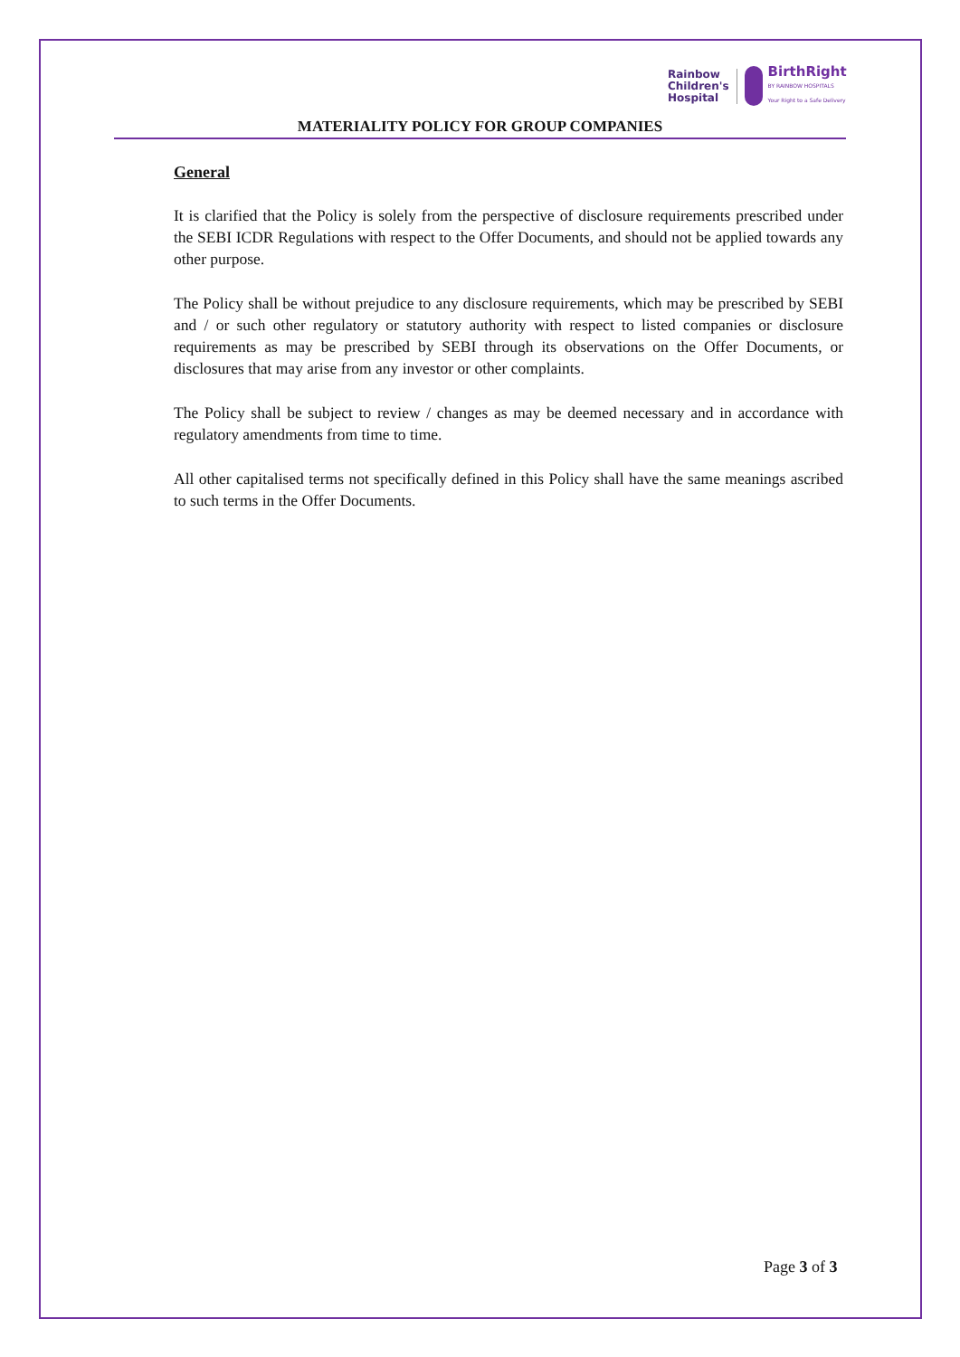Rainbow
Children's
Hospital
BirthRight
BY RAINBOW HOSPITALS
Your Right to a Safe Delivery
MATERIALITY POLICY FOR GROUP COMPANIES
General
It is clarified that the Policy is solely from the perspective of disclosure requirements prescribed under the SEBI ICDR Regulations with respect to the Offer Documents, and should not be applied towards any other purpose.
The Policy shall be without prejudice to any disclosure requirements, which may be prescribed by SEBI and / or such other regulatory or statutory authority with respect to listed companies or disclosure requirements as may be prescribed by SEBI through its observations on the Offer Documents, or disclosures that may arise from any investor or other complaints.
The Policy shall be subject to review / changes as may be deemed necessary and in accordance with regulatory amendments from time to time.
All other capitalised terms not specifically defined in this Policy shall have the same meanings ascribed to such terms in the Offer Documents.
Page 3 of 3